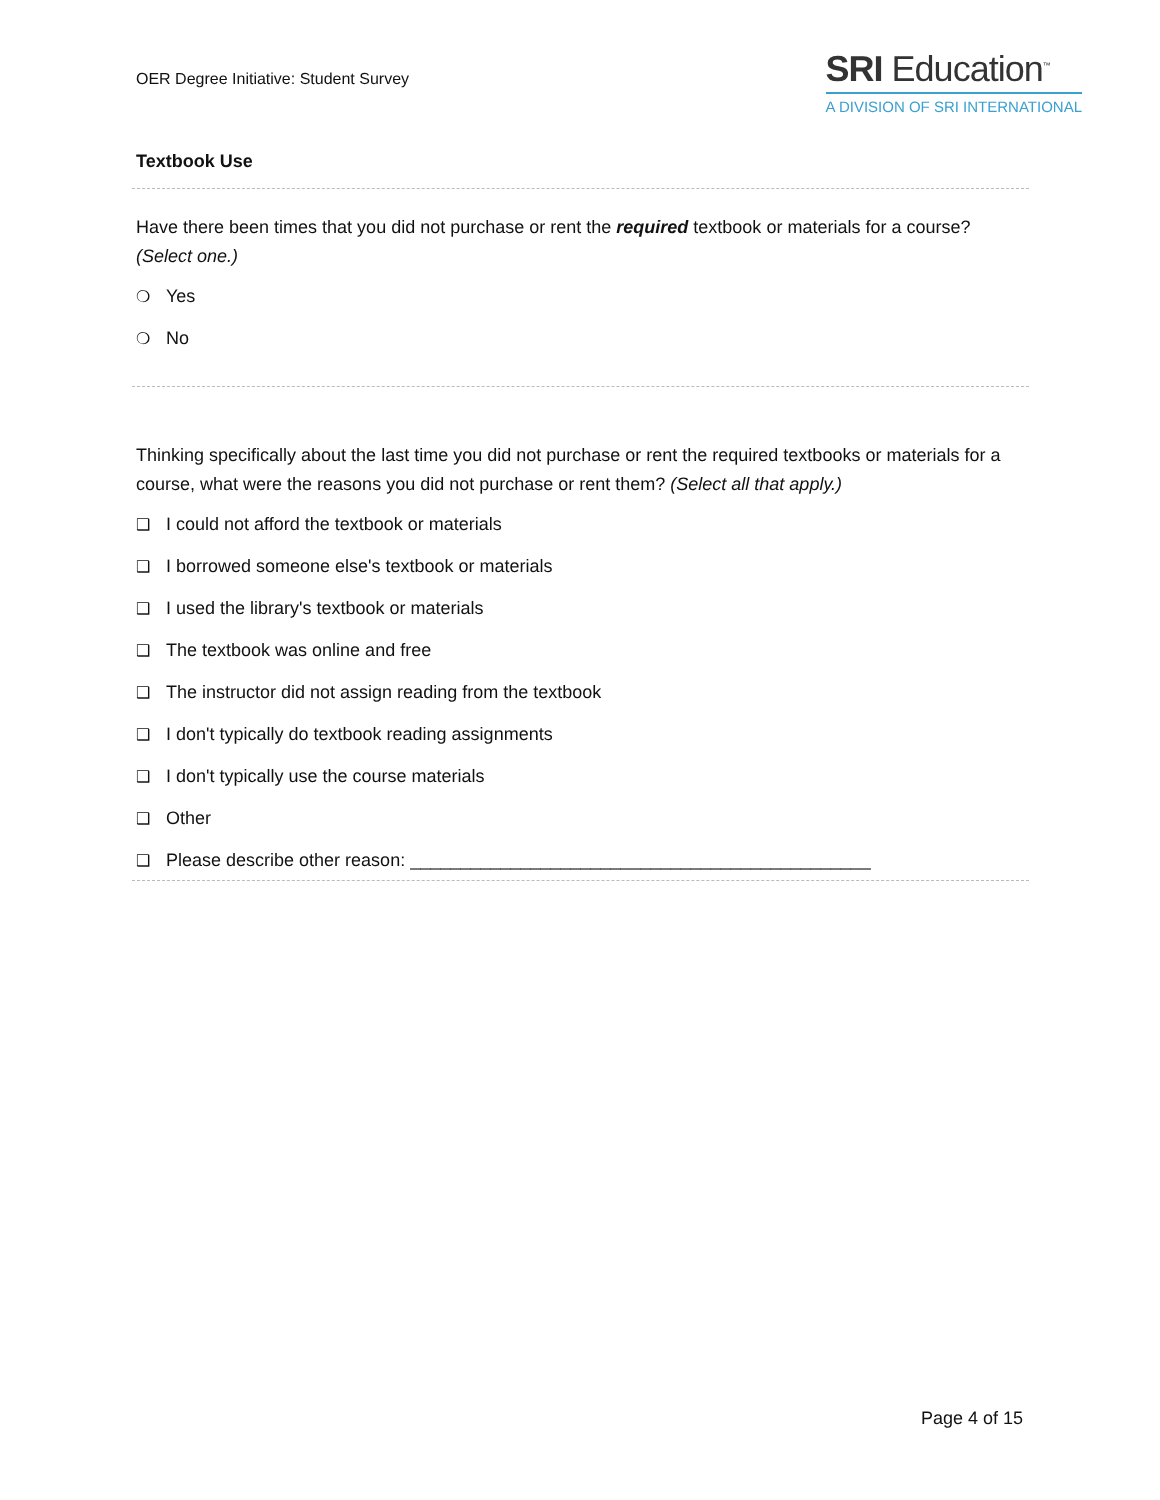OER Degree Initiative: Student Survey
SRI Education<sup>™</sup>
A DIVISION OF SRI INTERNATIONAL
Textbook Use
Have there been times that you did not purchase or rent the required textbook or materials for a course? (Select one.)
❍ Yes
❍ No
Thinking specifically about the last time you did not purchase or rent the required textbooks or materials for a course, what were the reasons you did not purchase or rent them? (Select all that apply.)
❑ I could not afford the textbook or materials
❑ I borrowed someone else's textbook or materials
❑ I used the library's textbook or materials
❑ The textbook was online and free
❑ The instructor did not assign reading from the textbook
❑ I don't typically do textbook reading assignments
❑ I don't typically use the course materials
❑ Other
❑ Please describe other reason: ______________________________________________
Page 4 of 15